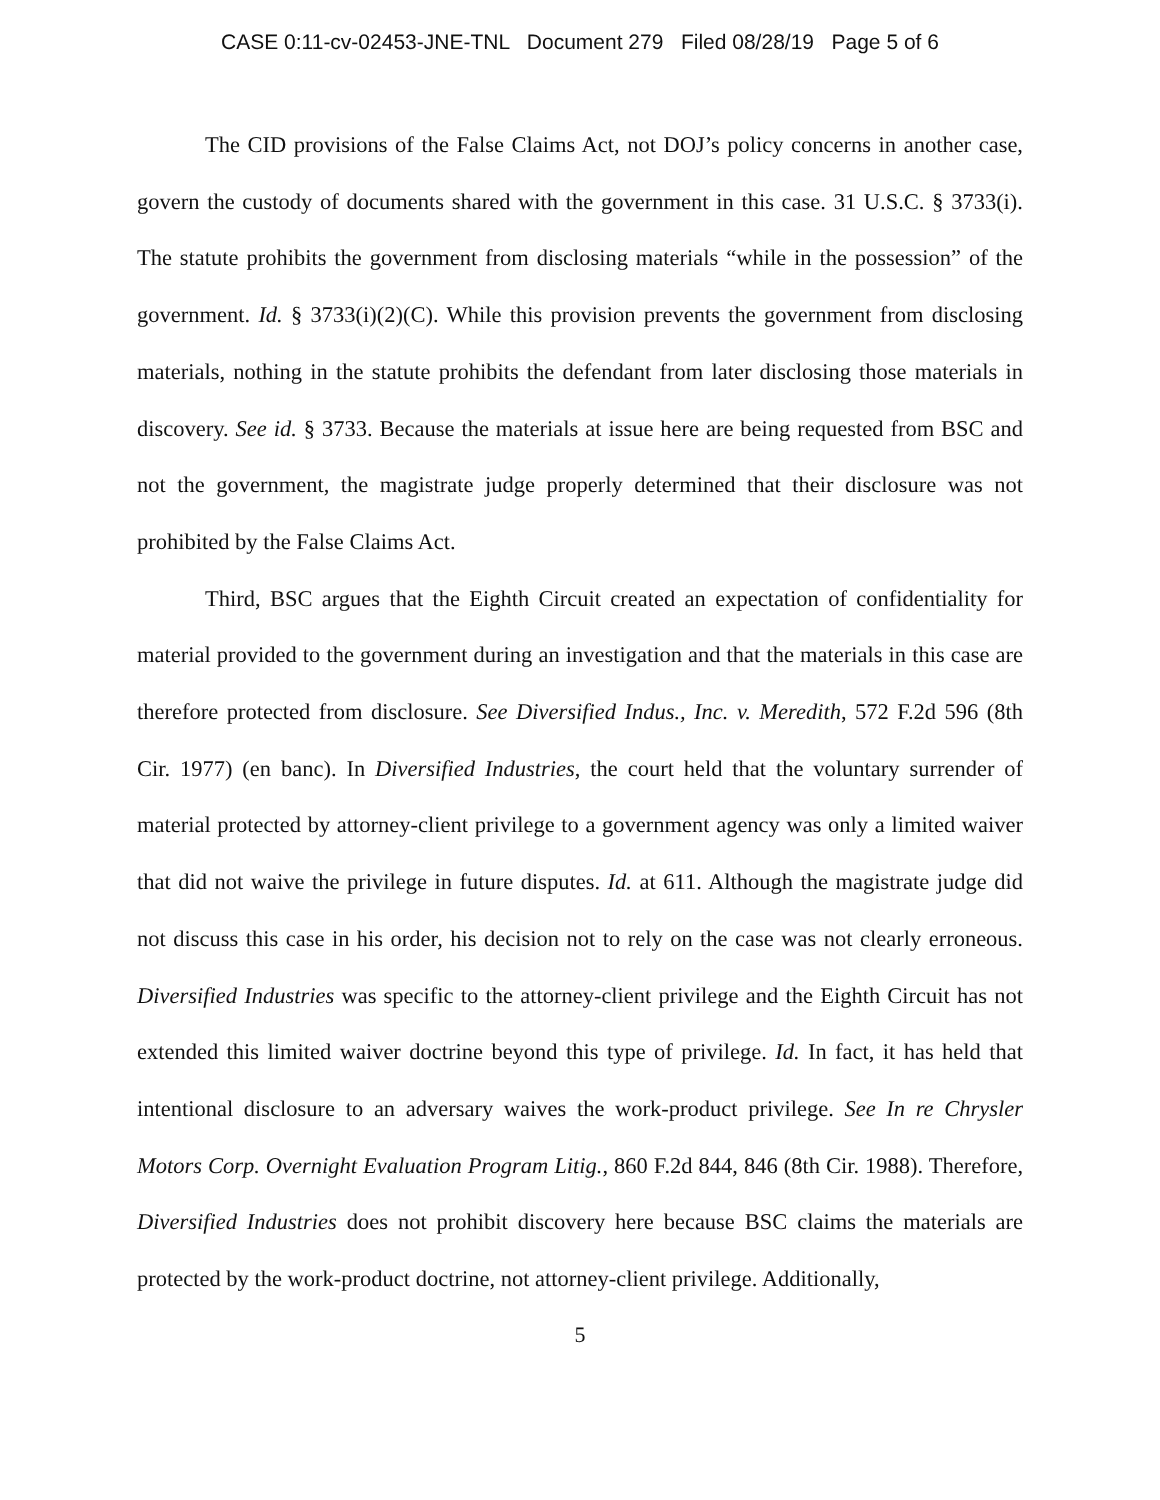CASE 0:11-cv-02453-JNE-TNL Document 279 Filed 08/28/19 Page 5 of 6
The CID provisions of the False Claims Act, not DOJ’s policy concerns in another case, govern the custody of documents shared with the government in this case. 31 U.S.C. § 3733(i). The statute prohibits the government from disclosing materials “while in the possession” of the government. Id. § 3733(i)(2)(C). While this provision prevents the government from disclosing materials, nothing in the statute prohibits the defendant from later disclosing those materials in discovery. See id. § 3733. Because the materials at issue here are being requested from BSC and not the government, the magistrate judge properly determined that their disclosure was not prohibited by the False Claims Act.
Third, BSC argues that the Eighth Circuit created an expectation of confidentiality for material provided to the government during an investigation and that the materials in this case are therefore protected from disclosure. See Diversified Indus., Inc. v. Meredith, 572 F.2d 596 (8th Cir. 1977) (en banc). In Diversified Industries, the court held that the voluntary surrender of material protected by attorney-client privilege to a government agency was only a limited waiver that did not waive the privilege in future disputes. Id. at 611. Although the magistrate judge did not discuss this case in his order, his decision not to rely on the case was not clearly erroneous. Diversified Industries was specific to the attorney-client privilege and the Eighth Circuit has not extended this limited waiver doctrine beyond this type of privilege. Id. In fact, it has held that intentional disclosure to an adversary waives the work-product privilege. See In re Chrysler Motors Corp. Overnight Evaluation Program Litig., 860 F.2d 844, 846 (8th Cir. 1988). Therefore, Diversified Industries does not prohibit discovery here because BSC claims the materials are protected by the work-product doctrine, not attorney-client privilege. Additionally,
5